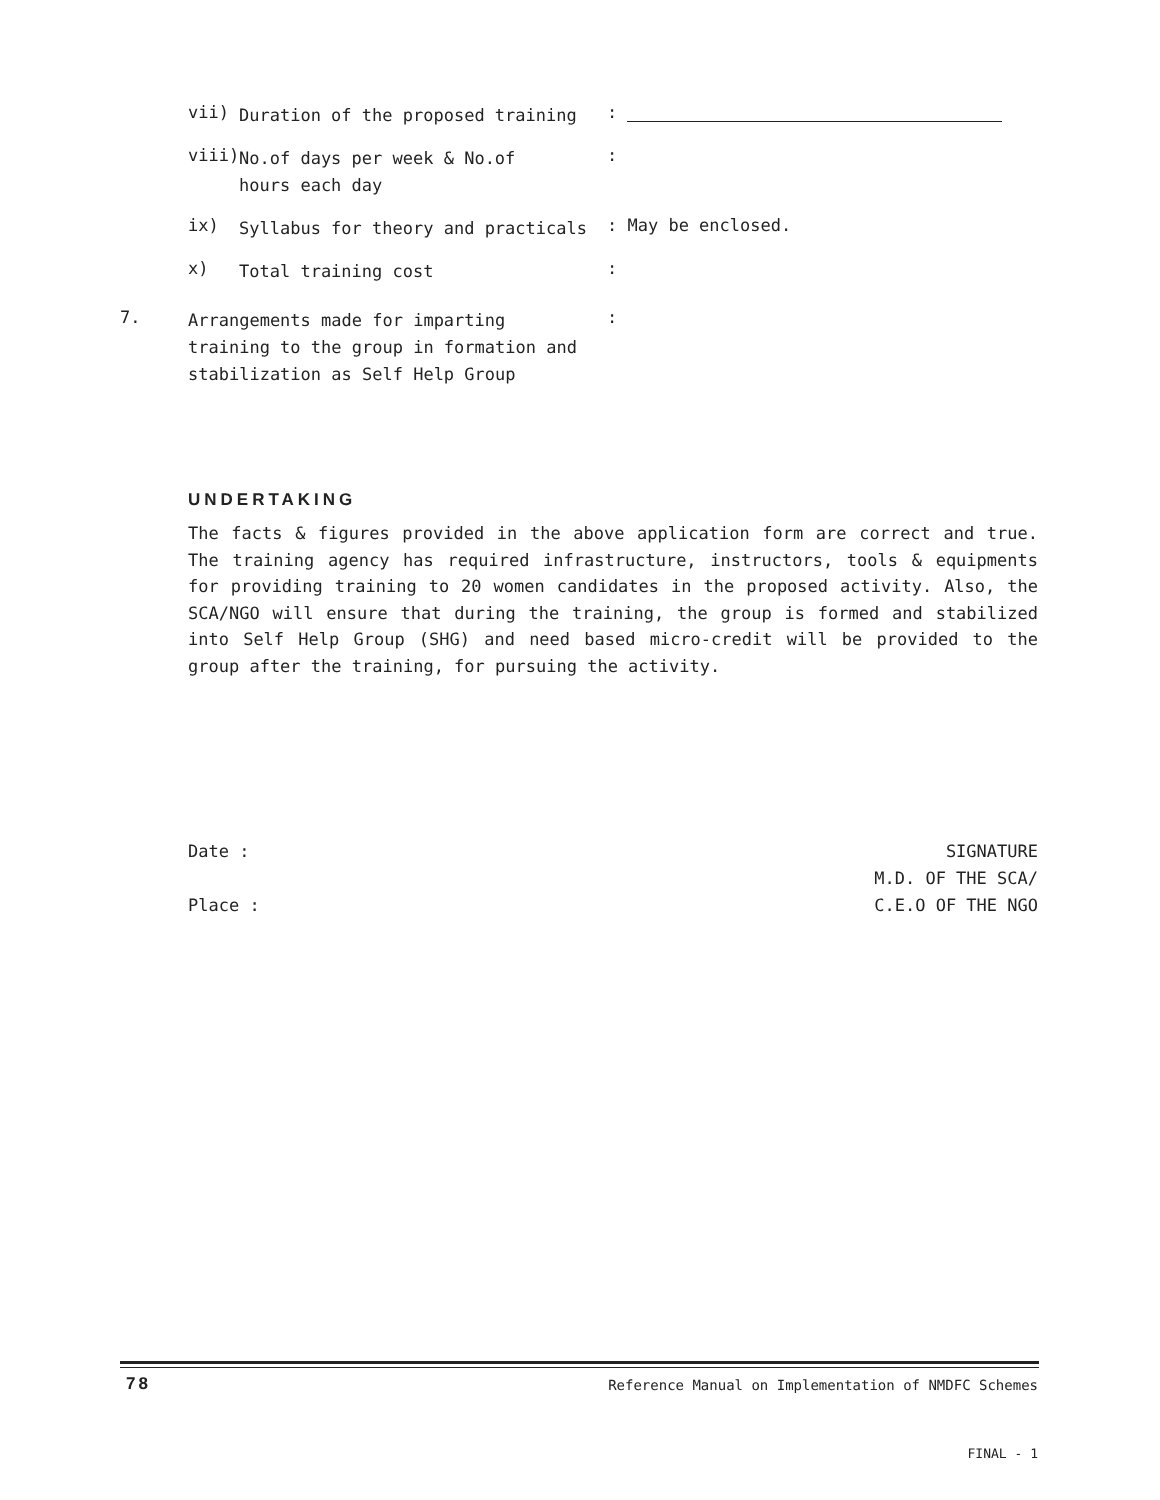vii) Duration of the proposed training:
viii) No.of days per week & No.of
hours each day:
ix) Syllabus for theory and practicals: May be enclosed.
x) Total training cost:
7. Arrangements made for imparting
training to the group in formation and
stabilization as Self Help Group:
UNDERTAKING
The facts & figures provided in the above application form are correct and true. The training agency has required infrastructure, instructors, tools & equipments for providing training to 20 women candidates in the proposed activity. Also, the SCA/NGO will ensure that during the training, the group is formed and stabilized into Self Help Group (SHG) and need based micro-credit will be provided to the group after the training, for pursuing the activity.
Date :
Place :
SIGNATURE
M.D. OF THE SCA/
C.E.O OF THE NGO
78
Reference Manual on Implementation of NMDFC Schemes
FINAL - 1